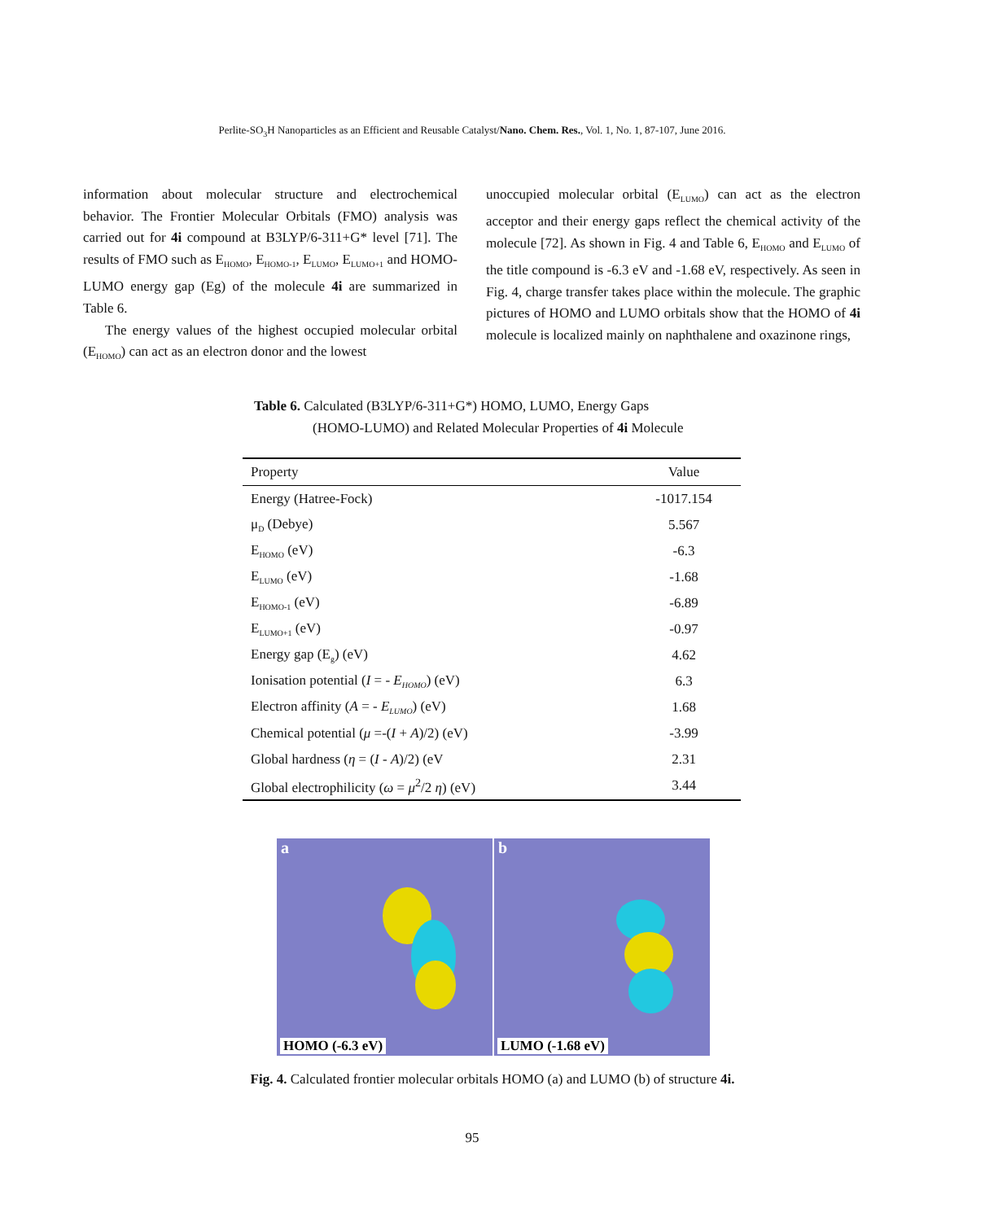Perlite-SO<sub>3</sub>H Nanoparticles as an Efficient and Reusable Catalyst/Nano. Chem. Res., Vol. 1, No. 1, 87-107, June 2016.
information about molecular structure and electrochemical behavior. The Frontier Molecular Orbitals (FMO) analysis was carried out for 4i compound at B3LYP/6-311+G* level [71]. The results of FMO such as E<sub>HOMO</sub>, E<sub>HOMO-1</sub>, E<sub>LUMO</sub>, E<sub>LUMO+1</sub> and HOMO-LUMO energy gap (Eg) of the molecule 4i are summarized in Table 6.
The energy values of the highest occupied molecular orbital (E<sub>HOMO</sub>) can act as an electron donor and the lowest
unoccupied molecular orbital (E<sub>LUMO</sub>) can act as the electron acceptor and their energy gaps reflect the chemical activity of the molecule [72]. As shown in Fig. 4 and Table 6, E<sub>HOMO</sub> and E<sub>LUMO</sub> of the title compound is -6.3 eV and -1.68 eV, respectively. As seen in Fig. 4, charge transfer takes place within the molecule. The graphic pictures of HOMO and LUMO orbitals show that the HOMO of 4i molecule is localized mainly on naphthalene and oxazinone rings,
Table 6. Calculated (B3LYP/6-311+G*) HOMO, LUMO, Energy Gaps
(HOMO-LUMO) and Related Molecular Properties of 4i Molecule
| Property | Value |
| --- | --- |
| Energy (Hatree-Fock) | -1017.154 |
| μ<sub>D</sub> (Debye) | 5.567 |
| E<sub>HOMO</sub> (eV) | -6.3 |
| E<sub>LUMO</sub> (eV) | -1.68 |
| E<sub>HOMO-1</sub> (eV) | -6.89 |
| E<sub>LUMO+1</sub> (eV) | -0.97 |
| Energy gap (E<sub>g</sub>) (eV) | 4.62 |
| Ionisation potential ( I = - E<sub>HOMO</sub> ) (eV) | 6.3 |
| Electron affinity ( A = - E<sub>LUMO</sub> ) (eV) | 1.68 |
| Chemical potential ( μ =-( I + A )/2) (eV) | -3.99 |
| Global hardness ( η = ( I - A )/2) (eV | 2.31 |
| Global electrophilicity ( ω = μ<sup>2</sup>/2 η ) (eV) | 3.44 |
a
HOMO (-6.3 eV)
b
LUMO (-1.68 eV)
Fig. 4. Calculated frontier molecular orbitals HOMO (a) and LUMO (b) of structure 4i.
95